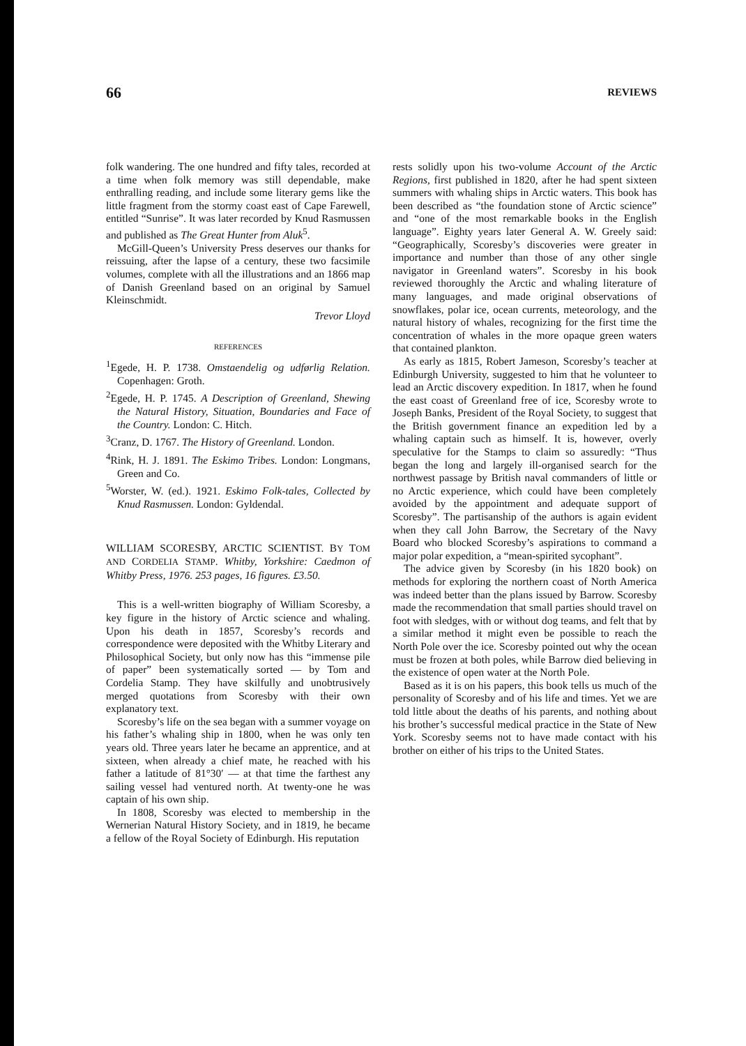66 REVIEWS
folk wandering. The one hundred and fifty tales, recorded at a time when folk memory was still dependable, make enthralling reading, and include some literary gems like the little fragment from the stormy coast east of Cape Farewell, entitled “Sunrise”. It was later recorded by Knud Rasmussen and published as The Great Hunter from Aluk<sup>5</sup>.
McGill-Queen’s University Press deserves our thanks for reissuing, after the lapse of a century, these two facsimile volumes, complete with all the illustrations and an 1866 map of Danish Greenland based on an original by Samuel Kleinschmidt.
Trevor Lloyd
REFERENCES
<sup>1</sup> Egede, H. P. 1738. Omstaendelig og udførlig Relation. Copenhagen: Groth.
<sup>2</sup> Egede, H. P. 1745. A Description of Greenland, Shewing the Natural History, Situation, Boundaries and Face of the Country. London: C. Hitch.
<sup>3</sup> Cranz, D. 1767. The History of Greenland. London.
<sup>4</sup> Rink, H. J. 1891. The Eskimo Tribes. London: Longmans, Green and Co.
<sup>5</sup> Worster, W. (ed.). 1921. Eskimo Folk-tales, Collected by Knud Rasmussen. London: Gyldendal.
WILLIAM SCORESBY, ARCTIC SCIENTIST. BY TOM AND CORDELIA STAMP. Whitby, Yorkshire: Caedmon of Whitby Press, 1976. 253 pages, 16 figures. £3.50.
This is a well-written biography of William Scoresby, a key figure in the history of Arctic science and whaling. Upon his death in 1857, Scoresby’s records and correspondence were deposited with the Whitby Literary and Philosophical Society, but only now has this “immense pile of paper” been systematically sorted — by Tom and Cordelia Stamp. They have skilfully and unobtrusively merged quotations from Scoresby with their own explanatory text.
Scoresby’s life on the sea began with a summer voyage on his father’s whaling ship in 1800, when he was only ten years old. Three years later he became an apprentice, and at sixteen, when already a chief mate, he reached with his father a latitude of 81°30′ — at that time the farthest any sailing vessel had ventured north. At twenty-one he was captain of his own ship.
In 1808, Scoresby was elected to membership in the Wernerian Natural History Society, and in 1819, he became a fellow of the Royal Society of Edinburgh. His reputation
rests solidly upon his two-volume Account of the Arctic Regions, first published in 1820, after he had spent sixteen summers with whaling ships in Arctic waters. This book has been described as “the foundation stone of Arctic science” and “one of the most remarkable books in the English language”. Eighty years later General A. W. Greely said: “Geographically, Scoresby’s discoveries were greater in importance and number than those of any other single navigator in Greenland waters”. Scoresby in his book reviewed thoroughly the Arctic and whaling literature of many languages, and made original observations of snowflakes, polar ice, ocean currents, meteorology, and the natural history of whales, recognizing for the first time the concentration of whales in the more opaque green waters that contained plankton.
As early as 1815, Robert Jameson, Scoresby’s teacher at Edinburgh University, suggested to him that he volunteer to lead an Arctic discovery expedition. In 1817, when he found the east coast of Greenland free of ice, Scoresby wrote to Joseph Banks, President of the Royal Society, to suggest that the British government finance an expedition led by a whaling captain such as himself. It is, however, overly speculative for the Stamps to claim so assuredly: “Thus began the long and largely ill-organised search for the northwest passage by British naval commanders of little or no Arctic experience, which could have been completely avoided by the appointment and adequate support of Scoresby”. The partisanship of the authors is again evident when they call John Barrow, the Secretary of the Navy Board who blocked Scoresby’s aspirations to command a major polar expedition, a “mean-spirited sycophant”.
The advice given by Scoresby (in his 1820 book) on methods for exploring the northern coast of North America was indeed better than the plans issued by Barrow. Scoresby made the recommendation that small parties should travel on foot with sledges, with or without dog teams, and felt that by a similar method it might even be possible to reach the North Pole over the ice. Scoresby pointed out why the ocean must be frozen at both poles, while Barrow died believing in the existence of open water at the North Pole.
Based as it is on his papers, this book tells us much of the personality of Scoresby and of his life and times. Yet we are told little about the deaths of his parents, and nothing about his brother’s successful medical practice in the State of New York. Scoresby seems not to have made contact with his brother on either of his trips to the United States.